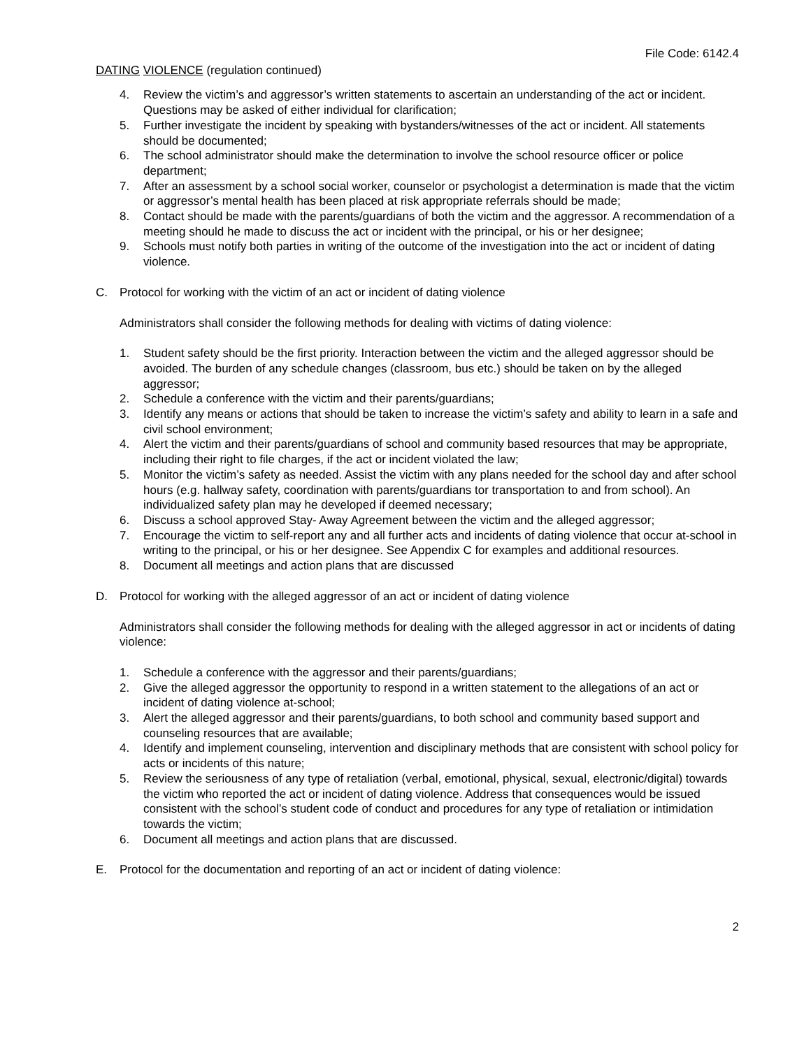File Code: 6142.4
DATING VIOLENCE (regulation continued)
4. Review the victim’s and aggressor’s written statements to ascertain an understanding of the act or incident. Questions may be asked of either individual for clarification;
5. Further investigate the incident by speaking with bystanders/witnesses of the act or incident. All statements should be documented;
6. The school administrator should make the determination to involve the school resource officer or police department;
7. After an assessment by a school social worker, counselor or psychologist a determination is made that the victim or aggressor’s mental health has been placed at risk appropriate referrals should be made;
8. Contact should be made with the parents/guardians of both the victim and the aggressor. A recommendation of a meeting should he made to discuss the act or incident with the principal, or his or her designee;
9. Schools must notify both parties in writing of the outcome of the investigation into the act or incident of dating violence.
C. Protocol for working with the victim of an act or incident of dating violence
Administrators shall consider the following methods for dealing with victims of dating violence:
1. Student safety should be the first priority. Interaction between the victim and the alleged aggressor should be avoided. The burden of any schedule changes (classroom, bus etc.) should be taken on by the alleged aggressor;
2. Schedule a conference with the victim and their parents/guardians;
3. Identify any means or actions that should be taken to increase the victim’s safety and ability to learn in a safe and civil school environment;
4. Alert the victim and their parents/guardians of school and community based resources that may be appropriate, including their right to file charges, if the act or incident violated the law;
5. Monitor the victim’s safety as needed. Assist the victim with any plans needed for the school day and after school hours (e.g. hallway safety, coordination with parents/guardians tor transportation to and from school). An individualized safety plan may he developed if deemed necessary;
6. Discuss a school approved Stay- Away Agreement between the victim and the alleged aggressor;
7. Encourage the victim to self-report any and all further acts and incidents of dating violence that occur at-school in writing to the principal, or his or her designee. See Appendix C for examples and additional resources.
8. Document all meetings and action plans that are discussed
D. Protocol for working with the alleged aggressor of an act or incident of dating violence
Administrators shall consider the following methods for dealing with the alleged aggressor in act or incidents of dating violence:
1. Schedule a conference with the aggressor and their parents/guardians;
2. Give the alleged aggressor the opportunity to respond in a written statement to the allegations of an act or incident of dating violence at-school;
3. Alert the alleged aggressor and their parents/guardians, to both school and community based support and counseling resources that are available;
4. Identify and implement counseling, intervention and disciplinary methods that are consistent with school policy for acts or incidents of this nature;
5. Review the seriousness of any type of retaliation (verbal, emotional, physical, sexual, electronic/digital) towards the victim who reported the act or incident of dating violence. Address that consequences would be issued consistent with the school’s student code of conduct and procedures for any type of retaliation or intimidation towards the victim;
6. Document all meetings and action plans that are discussed.
E. Protocol for the documentation and reporting of an act or incident of dating violence:
2